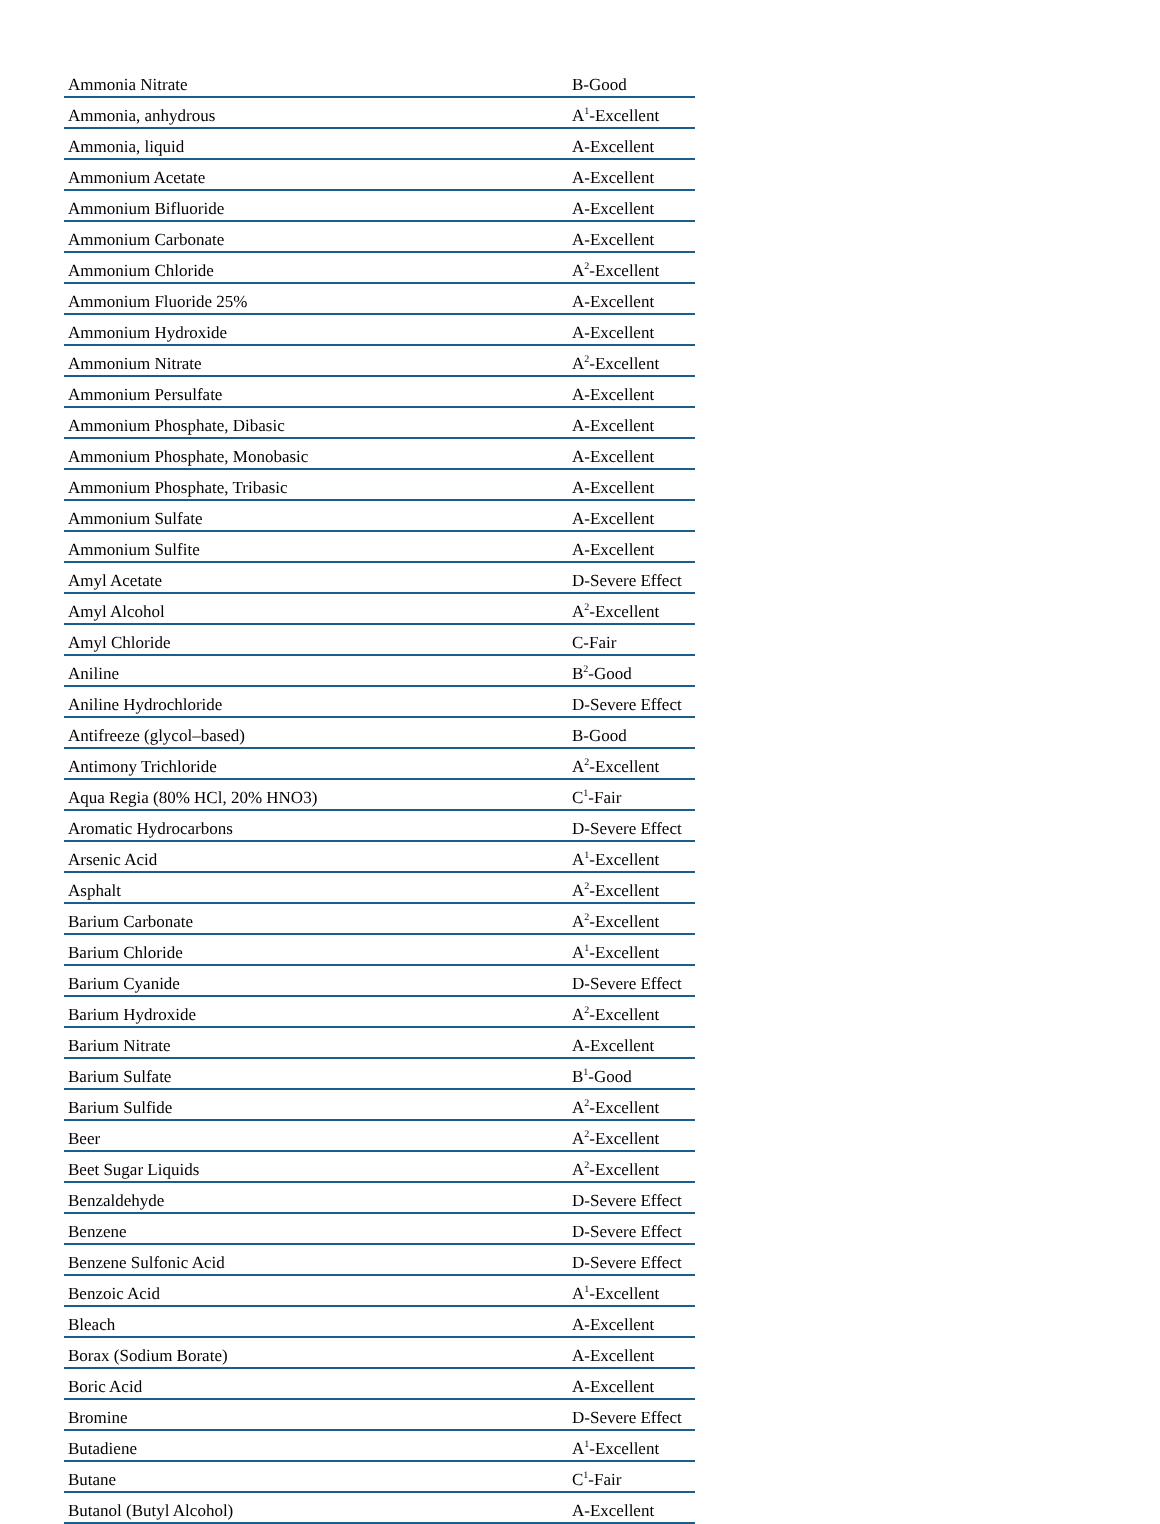| Ammonia Nitrate | B-Good |
| Ammonia, anhydrous | A<sup>1</sup>-Excellent |
| Ammonia, liquid | A-Excellent |
| Ammonium Acetate | A-Excellent |
| Ammonium Bifluoride | A-Excellent |
| Ammonium Carbonate | A-Excellent |
| Ammonium Chloride | A<sup>2</sup>-Excellent |
| Ammonium Fluoride 25% | A-Excellent |
| Ammonium Hydroxide | A-Excellent |
| Ammonium Nitrate | A<sup>2</sup>-Excellent |
| Ammonium Persulfate | A-Excellent |
| Ammonium Phosphate, Dibasic | A-Excellent |
| Ammonium Phosphate, Monobasic | A-Excellent |
| Ammonium Phosphate, Tribasic | A-Excellent |
| Ammonium Sulfate | A-Excellent |
| Ammonium Sulfite | A-Excellent |
| Amyl Acetate | D-Severe Effect |
| Amyl Alcohol | A<sup>2</sup>-Excellent |
| Amyl Chloride | C-Fair |
| Aniline | B<sup>2</sup>-Good |
| Aniline Hydrochloride | D-Severe Effect |
| Antifreeze (glycol–based) | B-Good |
| Antimony Trichloride | A<sup>2</sup>-Excellent |
| Aqua Regia (80% HCl, 20% HNO3) | C<sup>1</sup>-Fair |
| Aromatic Hydrocarbons | D-Severe Effect |
| Arsenic Acid | A<sup>1</sup>-Excellent |
| Asphalt | A<sup>2</sup>-Excellent |
| Barium Carbonate | A<sup>2</sup>-Excellent |
| Barium Chloride | A<sup>1</sup>-Excellent |
| Barium Cyanide | D-Severe Effect |
| Barium Hydroxide | A<sup>2</sup>-Excellent |
| Barium Nitrate | A-Excellent |
| Barium Sulfate | B<sup>1</sup>-Good |
| Barium Sulfide | A<sup>2</sup>-Excellent |
| Beer | A<sup>2</sup>-Excellent |
| Beet Sugar Liquids | A<sup>2</sup>-Excellent |
| Benzaldehyde | D-Severe Effect |
| Benzene | D-Severe Effect |
| Benzene Sulfonic Acid | D-Severe Effect |
| Benzoic Acid | A<sup>1</sup>-Excellent |
| Bleach | A-Excellent |
| Borax (Sodium Borate) | A-Excellent |
| Boric Acid | A-Excellent |
| Bromine | D-Severe Effect |
| Butadiene | A<sup>1</sup>-Excellent |
| Butane | C<sup>1</sup>-Fair |
| Butanol (Butyl Alcohol) | A-Excellent |